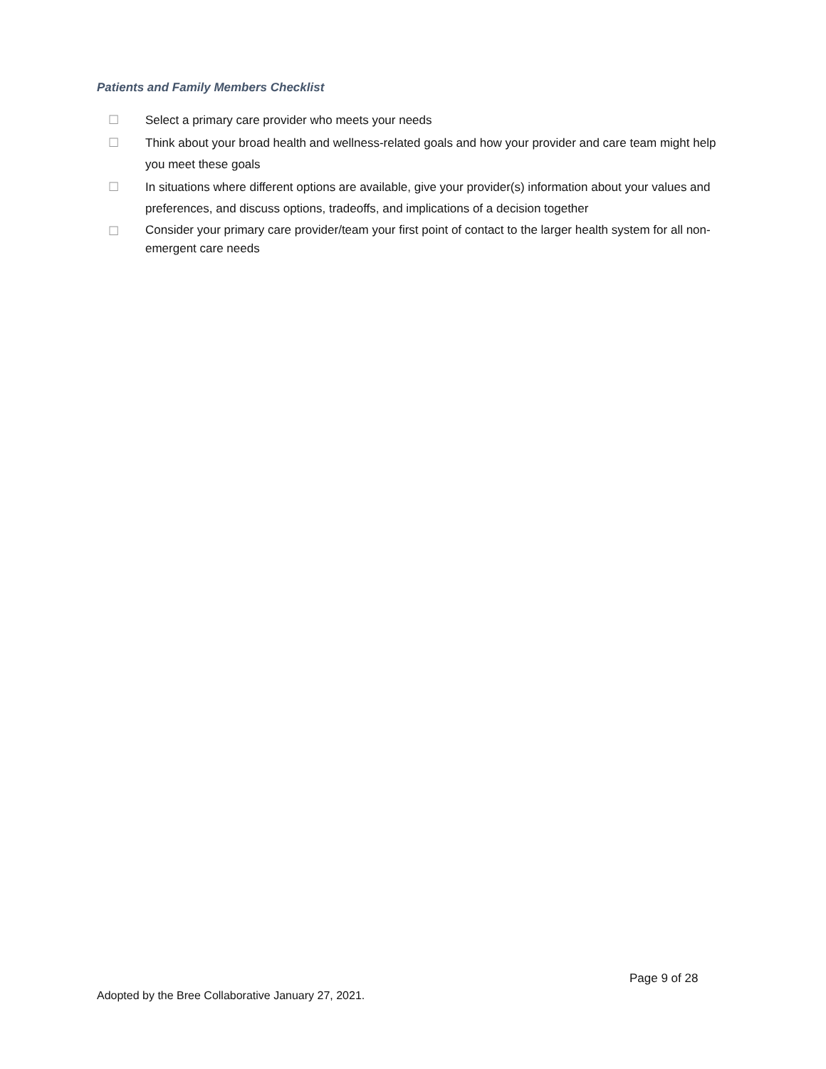Patients and Family Members Checklist
☐ Select a primary care provider who meets your needs
☐ Think about your broad health and wellness-related goals and how your provider and care team might help you meet these goals
☐ In situations where different options are available, give your provider(s) information about your values and preferences, and discuss options, tradeoffs, and implications of a decision together
☐ Consider your primary care provider/team your first point of contact to the larger health system for all non-emergent care needs
Page 9 of 28
Adopted by the Bree Collaborative January 27, 2021.